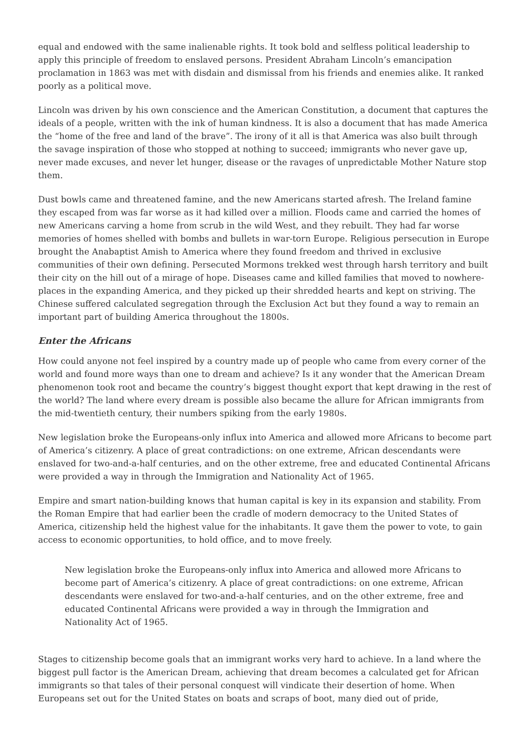equal and endowed with the same inalienable rights. It took bold and selfless political leadership to apply this principle of freedom to enslaved persons. President Abraham Lincoln’s emancipation proclamation in 1863 was met with disdain and dismissal from his friends and enemies alike. It ranked poorly as a political move.
Lincoln was driven by his own conscience and the American Constitution, a document that captures the ideals of a people, written with the ink of human kindness. It is also a document that has made America the “home of the free and land of the brave”. The irony of it all is that America was also built through the savage inspiration of those who stopped at nothing to succeed; immigrants who never gave up, never made excuses, and never let hunger, disease or the ravages of unpredictable Mother Nature stop them.
Dust bowls came and threatened famine, and the new Americans started afresh. The Ireland famine they escaped from was far worse as it had killed over a million. Floods came and carried the homes of new Americans carving a home from scrub in the wild West, and they rebuilt. They had far worse memories of homes shelled with bombs and bullets in war-torn Europe. Religious persecution in Europe brought the Anabaptist Amish to America where they found freedom and thrived in exclusive communities of their own defining. Persecuted Mormons trekked west through harsh territory and built their city on the hill out of a mirage of hope. Diseases came and killed families that moved to nowhere-places in the expanding America, and they picked up their shredded hearts and kept on striving. The Chinese suffered calculated segregation through the Exclusion Act but they found a way to remain an important part of building America throughout the 1800s.
Enter the Africans
How could anyone not feel inspired by a country made up of people who came from every corner of the world and found more ways than one to dream and achieve? Is it any wonder that the American Dream phenomenon took root and became the country’s biggest thought export that kept drawing in the rest of the world? The land where every dream is possible also became the allure for African immigrants from the mid-twentieth century, their numbers spiking from the early 1980s.
New legislation broke the Europeans-only influx into America and allowed more Africans to become part of America’s citizenry. A place of great contradictions: on one extreme, African descendants were enslaved for two-and-a-half centuries, and on the other extreme, free and educated Continental Africans were provided a way in through the Immigration and Nationality Act of 1965.
Empire and smart nation-building knows that human capital is key in its expansion and stability. From the Roman Empire that had earlier been the cradle of modern democracy to the United States of America, citizenship held the highest value for the inhabitants. It gave them the power to vote, to gain access to economic opportunities, to hold office, and to move freely.
New legislation broke the Europeans-only influx into America and allowed more Africans to become part of America’s citizenry. A place of great contradictions: on one extreme, African descendants were enslaved for two-and-a-half centuries, and on the other extreme, free and educated Continental Africans were provided a way in through the Immigration and Nationality Act of 1965.
Stages to citizenship become goals that an immigrant works very hard to achieve. In a land where the biggest pull factor is the American Dream, achieving that dream becomes a calculated get for African immigrants so that tales of their personal conquest will vindicate their desertion of home. When Europeans set out for the United States on boats and scraps of boot, many died out of pride,